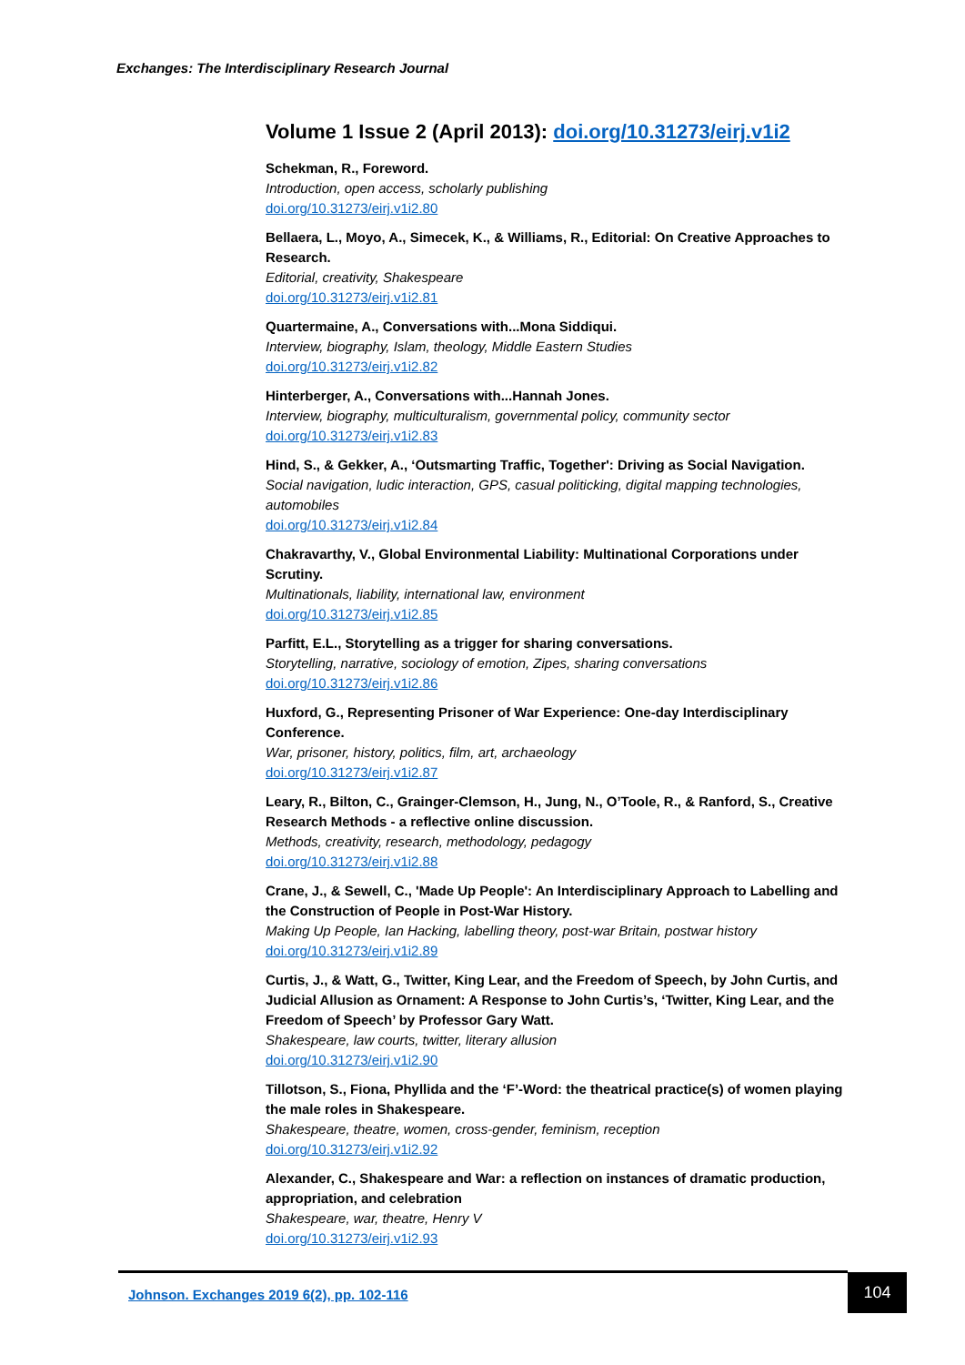Exchanges: The Interdisciplinary Research Journal
Volume 1 Issue 2 (April 2013): doi.org/10.31273/eirj.v1i2
Schekman, R., Foreword.
Introduction, open access, scholarly publishing
doi.org/10.31273/eirj.v1i2.80
Bellaera, L., Moyo, A., Simecek, K., & Williams, R., Editorial: On Creative Approaches to Research.
Editorial, creativity, Shakespeare
doi.org/10.31273/eirj.v1i2.81
Quartermaine, A., Conversations with...Mona Siddiqui.
Interview, biography, Islam, theology, Middle Eastern Studies
doi.org/10.31273/eirj.v1i2.82
Hinterberger, A., Conversations with...Hannah Jones.
Interview, biography, multiculturalism, governmental policy, community sector
doi.org/10.31273/eirj.v1i2.83
Hind, S., & Gekker, A., ‘Outsmarting Traffic, Together': Driving as Social Navigation.
Social navigation, ludic interaction, GPS, casual politicking, digital mapping technologies, automobiles
doi.org/10.31273/eirj.v1i2.84
Chakravarthy, V., Global Environmental Liability: Multinational Corporations under Scrutiny.
Multinationals, liability, international law, environment
doi.org/10.31273/eirj.v1i2.85
Parfitt, E.L., Storytelling as a trigger for sharing conversations.
Storytelling, narrative, sociology of emotion, Zipes, sharing conversations
doi.org/10.31273/eirj.v1i2.86
Huxford, G., Representing Prisoner of War Experience: One-day Interdisciplinary Conference.
War, prisoner, history, politics, film, art, archaeology
doi.org/10.31273/eirj.v1i2.87
Leary, R., Bilton, C., Grainger-Clemson, H., Jung, N., O’Toole, R., & Ranford, S., Creative Research Methods - a reflective online discussion.
Methods, creativity, research, methodology, pedagogy
doi.org/10.31273/eirj.v1i2.88
Crane, J., & Sewell, C., 'Made Up People': An Interdisciplinary Approach to Labelling and the Construction of People in Post-War History.
Making Up People, Ian Hacking, labelling theory, post-war Britain, postwar history
doi.org/10.31273/eirj.v1i2.89
Curtis, J., & Watt, G., Twitter, King Lear, and the Freedom of Speech, by John Curtis, and Judicial Allusion as Ornament: A Response to John Curtis’s, ‘Twitter, King Lear, and the Freedom of Speech’ by Professor Gary Watt.
Shakespeare, law courts, twitter, literary allusion
doi.org/10.31273/eirj.v1i2.90
Tillotson, S., Fiona, Phyllida and the ‘F’-Word: the theatrical practice(s) of women playing the male roles in Shakespeare.
Shakespeare, theatre, women, cross-gender, feminism, reception
doi.org/10.31273/eirj.v1i2.92
Alexander, C., Shakespeare and War: a reflection on instances of dramatic production, appropriation, and celebration
Shakespeare, war, theatre, Henry V
doi.org/10.31273/eirj.v1i2.93
Johnson. Exchanges 2019 6(2), pp. 102-116
104